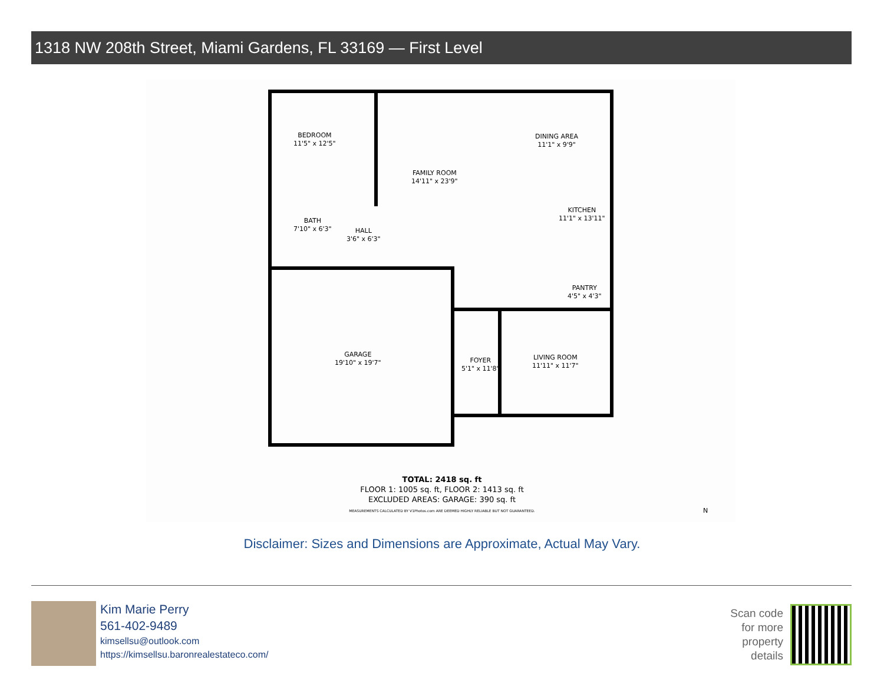1318 NW 208th Street, Miami Gardens, FL 33169 — First Level
BEDROOM
11'5" x 12'5"
FAMILY ROOM
14'11" x 23'9"
DINING AREA
11'1" x 9'9"
KITCHEN
11'1" x 13'11"
BATH
7'10" x 6'3"
HALL
3'6" x 6'3"
PANTRY
4'5" x 4'3"
GARAGE
19'10" x 19'7"
FOYER
5'1" x 11'8"
LIVING ROOM
11'11" x 11'7"
N
TOTAL: 2418 sq. ft
FLOOR 1: 1005 sq. ft, FLOOR 2: 1413 sq. ft
EXCLUDED AREAS: GARAGE: 390 sq. ft
MEASUREMENTS CALCULATED BY V1Photos.com ARE DEEMED HIGHLY RELIABLE BUT NOT GUARANTEED.
Disclaimer: Sizes and Dimensions are Approximate, Actual May Vary.
Kim Marie Perry
561-402-9489
kimsellsu@outlook.com
https://kimsellsu.baronrealestateco.com/
Scan code
for more
property
details